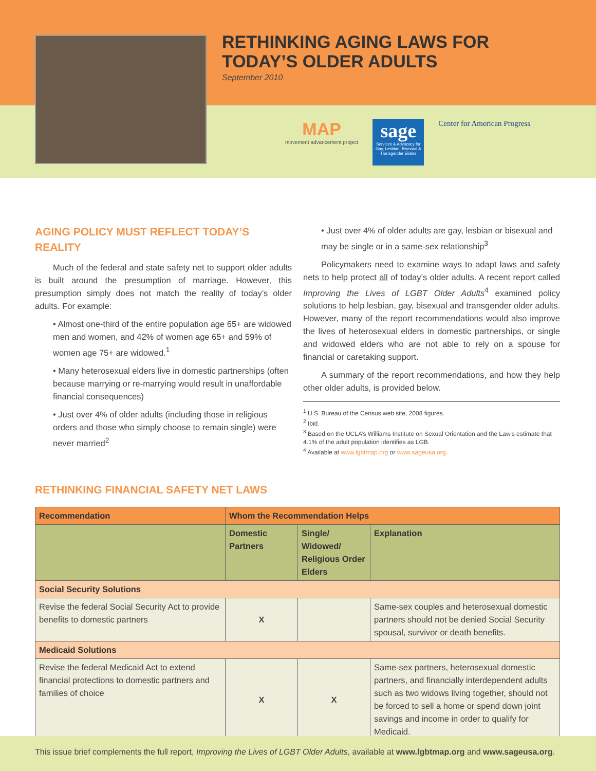RETHINKING AGING LAWS FOR
TODAY’S OLDER ADULTS
September 2010
MAP
movement advancement project
sage
Services & Advocacy for Gay, Lesbian, Bisexual & Transgender Elders
Center for American Progress
AGING POLICY MUST REFLECT TODAY’S REALITY
Much of the federal and state safety net to support older adults is built around the presumption of marriage. However, this presumption simply does not match the reality of today’s older adults. For example:
• Almost one-third of the entire population age 65+ are widowed men and women, and 42% of women age 65+ and 59% of women age 75+ are widowed.<sup>1</sup>
• Many heterosexual elders live in domestic partnerships (often because marrying or re-marrying would result in unaffordable financial consequences)
• Just over 4% of older adults (including those in religious orders and those who simply choose to remain single) were never married<sup>2</sup>
• Just over 4% of older adults are gay, lesbian or bisexual and may be single or in a same-sex relationship<sup>3</sup>
Policymakers need to examine ways to adapt laws and safety nets to help protect all of today’s older adults. A recent report called Improving the Lives of LGBT Older Adults<sup>4</sup> examined policy solutions to help lesbian, gay, bisexual and transgender older adults. However, many of the report recommendations would also improve the lives of heterosexual elders in domestic partnerships, or single and widowed elders who are not able to rely on a spouse for financial or caretaking support.
A summary of the report recommendations, and how they help other older adults, is provided below.
<sup>1</sup> U.S. Bureau of the Census web site, 2008 figures.
<sup>2</sup> Ibid.
<sup>3</sup> Based on the UCLA’s Williams Institute on Sexual Orientation and the Law’s estimate that 4.1% of the adult population identifies as LGB.
<sup>4</sup> Available at www.lgbtmap.org or www.sageusa.org.
RETHINKING FINANCIAL SAFETY NET LAWS
| Recommendation | Whom the Recommendation Helps | | |
| --- | --- | --- | --- |
| | Domestic Partners | Single/ Widowed/ Religious Order Elders | Explanation |
| Social Security Solutions | | | |
| Revise the federal Social Security Act to provide benefits to domestic partners | X | | Same-sex couples and heterosexual domestic partners should not be denied Social Security spousal, survivor or death benefits. |
| Medicaid Solutions | | | |
| Revise the federal Medicaid Act to extend financial protections to domestic partners and families of choice | X | X | Same-sex partners, heterosexual domestic partners, and financially interdependent adults such as two widows living together, should not be forced to sell a home or spend down joint savings and income in order to qualify for Medicaid. |
This issue brief complements the full report, Improving the Lives of LGBT Older Adults, available at www.lgbtmap.org and www.sageusa.org.